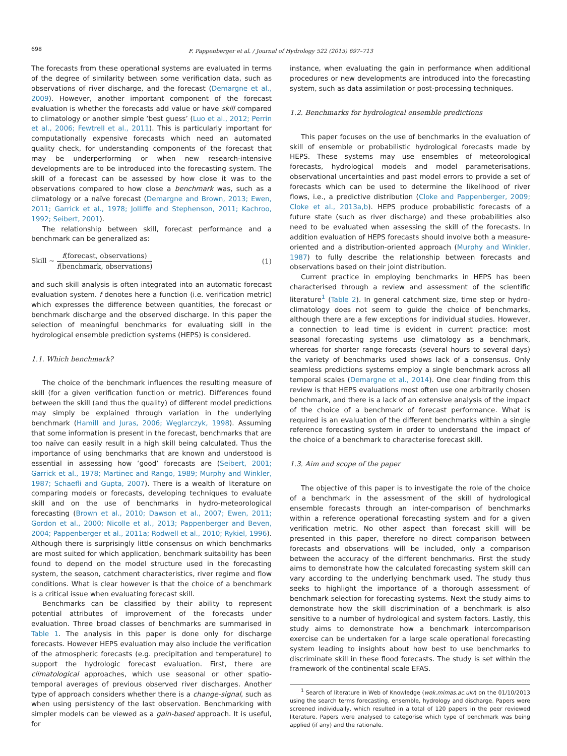698
F. Pappenberger et al. / Journal of Hydrology 522 (2015) 697–713
The forecasts from these operational systems are evaluated in terms of the degree of similarity between some verification data, such as observations of river discharge, and the forecast (Demargne et al., 2009). However, another important component of the forecast evaluation is whether the forecasts add value or have skill compared to climatology or another simple ‘best guess’ (Luo et al., 2012; Perrin et al., 2006; Fewtrell et al., 2011). This is particularly important for computationally expensive forecasts which need an automated quality check, for understanding components of the forecast that may be underperforming or when new research-intensive developments are to be introduced into the forecasting system. The skill of a forecast can be assessed by how close it was to the observations compared to how close a benchmark was, such as a climatology or a naïve forecast (Demargne and Brown, 2013; Ewen, 2011; Garrick et al., 1978; Jolliffe and Stephenson, 2011; Kachroo, 1992; Seibert, 2001).
The relationship between skill, forecast performance and a benchmark can be generalized as:
Skill ~ f(forecast, observations) f(benchmark, observations) (1)
and such skill analysis is often integrated into an automatic forecast evaluation system. f denotes here a function (i.e. verification metric) which expresses the difference between quantities, the forecast or benchmark discharge and the observed discharge. In this paper the selection of meaningful benchmarks for evaluating skill in the hydrological ensemble prediction systems (HEPS) is considered.
1.1. Which benchmark?
The choice of the benchmark influences the resulting measure of skill (for a given verification function or metric). Differences found between the skill (and thus the quality) of different model predictions may simply be explained through variation in the underlying benchmark (Hamill and Juras, 2006; Węglarczyk, 1998). Assuming that some information is present in the forecast, benchmarks that are too naïve can easily result in a high skill being calculated. Thus the importance of using benchmarks that are known and understood is essential in assessing how ‘good’ forecasts are (Seibert, 2001; Garrick et al., 1978; Martinec and Rango, 1989; Murphy and Winkler, 1987; Schaefli and Gupta, 2007). There is a wealth of literature on comparing models or forecasts, developing techniques to evaluate skill and on the use of benchmarks in hydro-meteorological forecasting (Brown et al., 2010; Dawson et al., 2007; Ewen, 2011; Gordon et al., 2000; Nicolle et al., 2013; Pappenberger and Beven, 2004; Pappenberger et al., 2011a; Rodwell et al., 2010; Rykiel, 1996). Although there is surprisingly little consensus on which benchmarks are most suited for which application, benchmark suitability has been found to depend on the model structure used in the forecasting system, the season, catchment characteristics, river regime and flow conditions. What is clear however is that the choice of a benchmark is a critical issue when evaluating forecast skill.
Benchmarks can be classified by their ability to represent potential attributes of improvement of the forecasts under evaluation. Three broad classes of benchmarks are summarised in Table 1. The analysis in this paper is done only for discharge forecasts. However HEPS evaluation may also include the verification of the atmospheric forecasts (e.g. precipitation and temperature) to support the hydrologic forecast evaluation. First, there are climatological approaches, which use seasonal or other spatio-temporal averages of previous observed river discharges. Another type of approach considers whether there is a change-signal, such as when using persistency of the last observation. Benchmarking with simpler models can be viewed as a gain-based approach. It is useful, for
instance, when evaluating the gain in performance when additional procedures or new developments are introduced into the forecasting system, such as data assimilation or post-processing techniques.
1.2. Benchmarks for hydrological ensemble predictions
This paper focuses on the use of benchmarks in the evaluation of skill of ensemble or probabilistic hydrological forecasts made by HEPS. These systems may use ensembles of meteorological forecasts, hydrological models and model parameterisations, observational uncertainties and past model errors to provide a set of forecasts which can be used to determine the likelihood of river flows, i.e., a predictive distribution (Cloke and Pappenberger, 2009; Cloke et al., 2013a,b). HEPS produce probabilistic forecasts of a future state (such as river discharge) and these probabilities also need to be evaluated when assessing the skill of the forecasts. In addition evaluation of HEPS forecasts should involve both a measure-oriented and a distribution-oriented approach (Murphy and Winkler, 1987) to fully describe the relationship between forecasts and observations based on their joint distribution.
Current practice in employing benchmarks in HEPS has been characterised through a review and assessment of the scientific literature<sup>1</sup> (Table 2). In general catchment size, time step or hydro-climatology does not seem to guide the choice of benchmarks, although there are a few exceptions for individual studies. However, a connection to lead time is evident in current practice: most seasonal forecasting systems use climatology as a benchmark, whereas for shorter range forecasts (several hours to several days) the variety of benchmarks used shows lack of a consensus. Only seamless predictions systems employ a single benchmark across all temporal scales (Demargne et al., 2014). One clear finding from this review is that HEPS evaluations most often use one arbitrarily chosen benchmark, and there is a lack of an extensive analysis of the impact of the choice of a benchmark of forecast performance. What is required is an evaluation of the different benchmarks within a single reference forecasting system in order to understand the impact of the choice of a benchmark to characterise forecast skill.
1.3. Aim and scope of the paper
The objective of this paper is to investigate the role of the choice of a benchmark in the assessment of the skill of hydrological ensemble forecasts through an inter-comparison of benchmarks within a reference operational forecasting system and for a given verification metric. No other aspect than forecast skill will be presented in this paper, therefore no direct comparison between forecasts and observations will be included, only a comparison between the accuracy of the different benchmarks. First the study aims to demonstrate how the calculated forecasting system skill can vary according to the underlying benchmark used. The study thus seeks to highlight the importance of a thorough assessment of benchmark selection for forecasting systems. Next the study aims to demonstrate how the skill discrimination of a benchmark is also sensitive to a number of hydrological and system factors. Lastly, this study aims to demonstrate how a benchmark intercomparison exercise can be undertaken for a large scale operational forecasting system leading to insights about how best to use benchmarks to discriminate skill in these flood forecasts. The study is set within the framework of the continental scale EFAS.
<sup>1</sup> Search of literature in Web of Knowledge (wok.mimas.ac.uk/) on the 01/10/2013 using the search terms forecasting, ensemble, hydrology and discharge. Papers were screened individually, which resulted in a total of 120 papers in the peer reviewed literature. Papers were analysed to categorise which type of benchmark was being applied (if any) and the rationale.